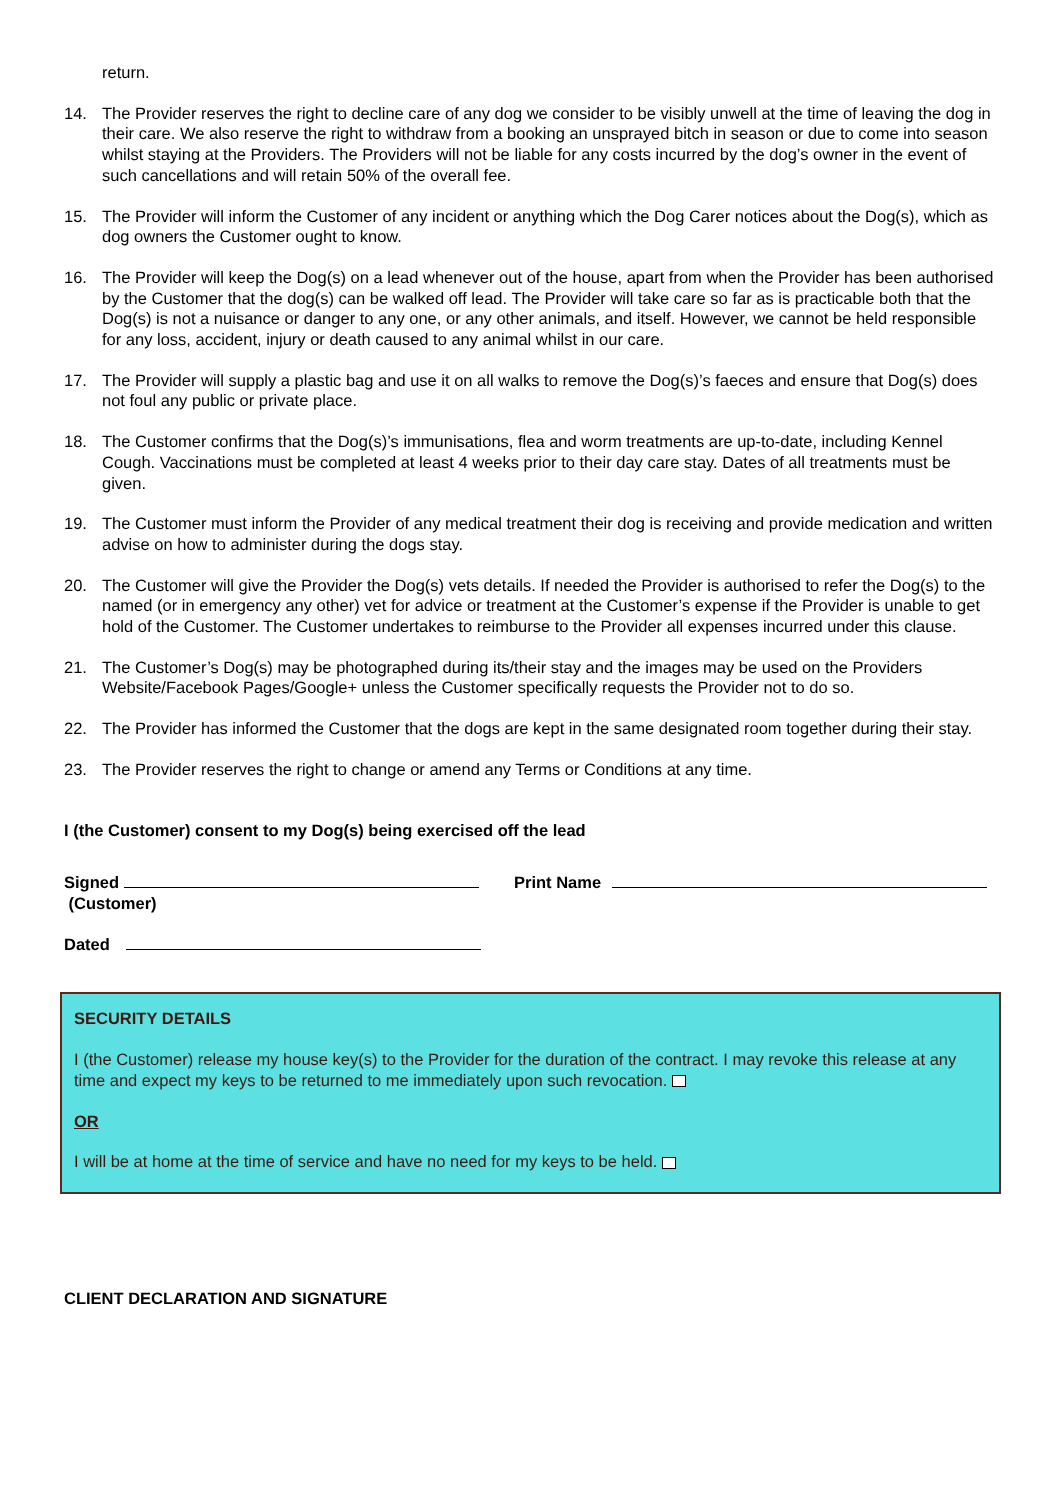return.
14. The Provider reserves the right to decline care of any dog we consider to be visibly unwell at the time of leaving the dog in their care. We also reserve the right to withdraw from a booking an unsprayed bitch in season or due to come into season whilst staying at the Providers. The Providers will not be liable for any costs incurred by the dog’s owner in the event of such cancellations and will retain 50% of the overall fee.
15. The Provider will inform the Customer of any incident or anything which the Dog Carer notices about the Dog(s), which as dog owners the Customer ought to know.
16. The Provider will keep the Dog(s) on a lead whenever out of the house, apart from when the Provider has been authorised by the Customer that the dog(s) can be walked off lead. The Provider will take care so far as is practicable both that the Dog(s) is not a nuisance or danger to any one, or any other animals, and itself. However, we cannot be held responsible for any loss, accident, injury or death caused to any animal whilst in our care.
17. The Provider will supply a plastic bag and use it on all walks to remove the Dog(s)’s faeces and ensure that Dog(s) does not foul any public or private place.
18. The Customer confirms that the Dog(s)’s immunisations, flea and worm treatments are up-to-date, including Kennel Cough. Vaccinations must be completed at least 4 weeks prior to their day care stay. Dates of all treatments must be given.
19. The Customer must inform the Provider of any medical treatment their dog is receiving and provide medication and written advise on how to administer during the dogs stay.
20. The Customer will give the Provider the Dog(s) vets details. If needed the Provider is authorised to refer the Dog(s) to the named (or in emergency any other) vet for advice or treatment at the Customer’s expense if the Provider is unable to get hold of the Customer. The Customer undertakes to reimburse to the Provider all expenses incurred under this clause.
21. The Customer’s Dog(s) may be photographed during its/their stay and the images may be used on the Providers Website/Facebook Pages/Google+ unless the Customer specifically requests the Provider not to do so.
22. The Provider has informed the Customer that the dogs are kept in the same designated room together during their stay.
23. The Provider reserves the right to change or amend any Terms or Conditions at any time.
I (the Customer) consent to my Dog(s) being exercised off the lead
Signed
(Customer)
Print Name
Dated
SECURITY DETAILS
I (the Customer) release my house key(s) to the Provider for the duration of the contract. I may revoke this release at any time and expect my keys to be returned to me immediately upon such revocation.
OR
I will be at home at the time of service and have no need for my keys to be held.
CLIENT DECLARATION AND SIGNATURE